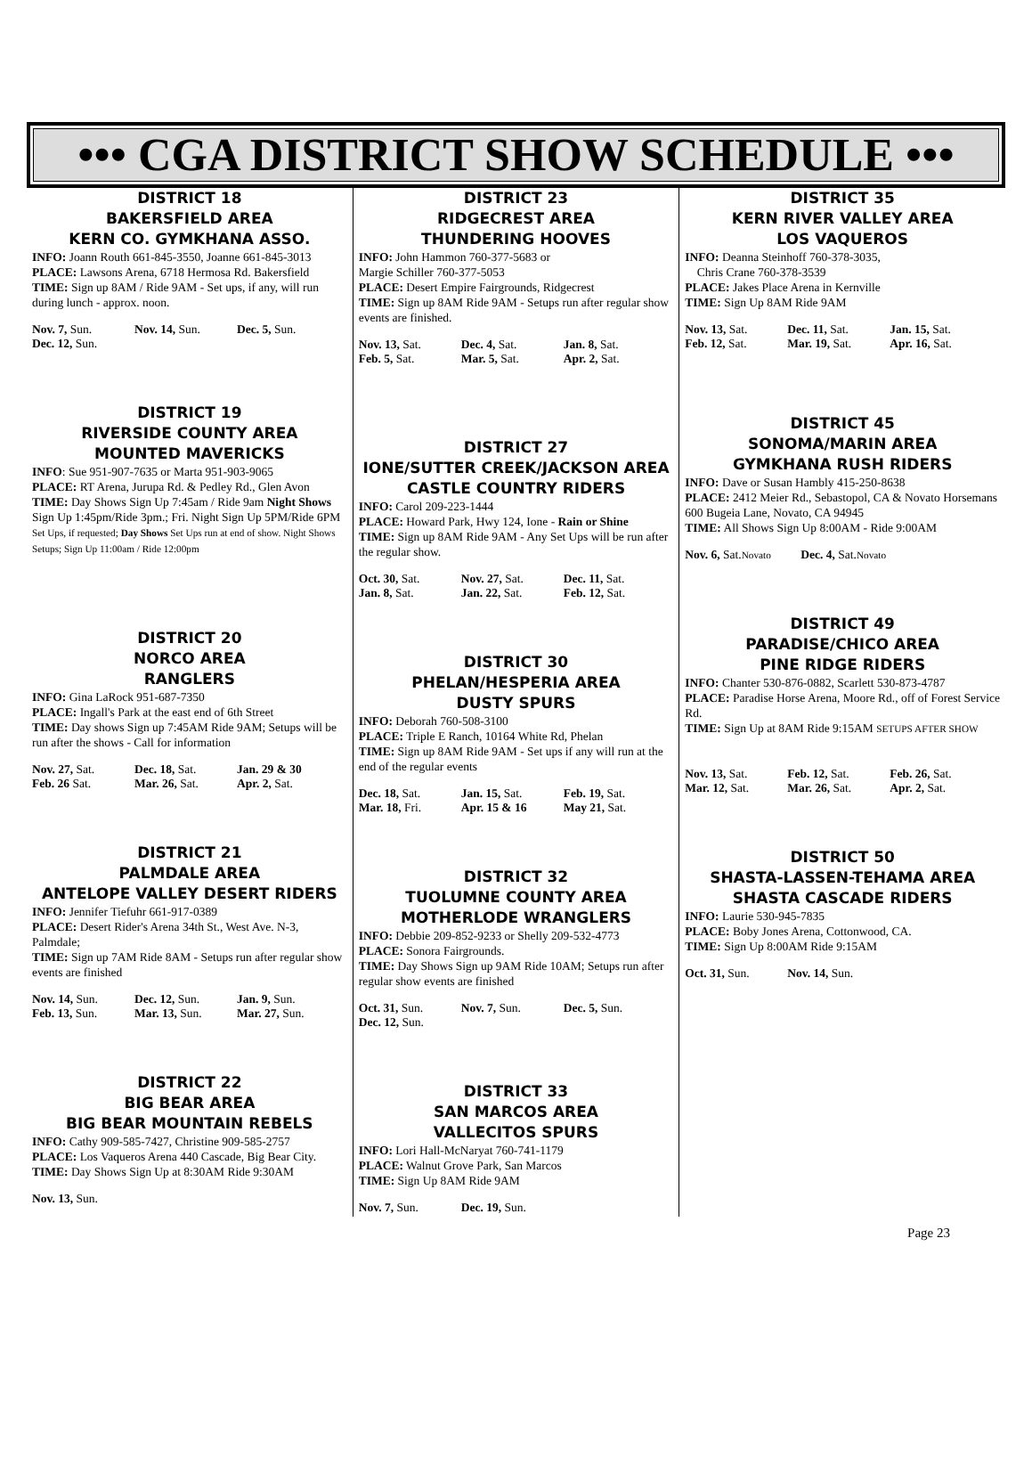••• CGA DISTRICT SHOW SCHEDULE •••
DISTRICT 18
BAKERSFIELD AREA
KERN CO. GYMKHANA ASSO.
INFO: Joann Routh 661-845-3550, Joanne 661-845-3013
PLACE: Lawsons Arena, 6718 Hermosa Rd. Bakersfield
TIME: Sign up 8AM / Ride 9AM - Set ups, if any, will run during lunch - approx. noon.
Nov. 7, Sun. Nov. 14, Sun. Dec. 5, Sun. Dec. 12, Sun.
DISTRICT 19
RIVERSIDE COUNTY AREA
MOUNTED MAVERICKS
INFO: Sue 951-907-7635 or Marta 951-903-9065
PLACE: RT Arena, Jurupa Rd. & Pedley Rd., Glen Avon
TIME: Day Shows Sign Up 7:45am / Ride 9am Night Shows Sign Up 1:45pm/Ride 3pm.; Fri. Night Sign Up 5PM/Ride 6PM Set Ups, if requested; Day Shows Set Ups run at end of show. Night Shows Setups; Sign Up 11:00am / Ride 12:00pm
DISTRICT 20
NORCO AREA
RANGLERS
INFO: Gina LaRock 951-687-7350
PLACE: Ingall's Park at the east end of 6th Street
TIME: Day shows Sign up 7:45AM Ride 9AM; Setups will be run after the shows - Call for information
Nov. 27, Sat. Dec. 18, Sat. Jan. 29 & 30 Feb. 26 Sat. Mar. 26, Sat. Apr. 2, Sat.
DISTRICT 21
PALMDALE AREA
ANTELOPE VALLEY DESERT RIDERS
INFO: Jennifer Tiefuhr 661-917-0389
PLACE: Desert Rider's Arena 34th St., West Ave. N-3, Palmdale;
TIME: Sign up 7AM Ride 8AM - Setups run after regular show events are finished
Nov. 14, Sun. Dec. 12, Sun. Jan. 9, Sun. Feb. 13, Sun. Mar. 13, Sun. Mar. 27, Sun.
DISTRICT 22
BIG BEAR AREA
BIG BEAR MOUNTAIN REBELS
INFO: Cathy 909-585-7427, Christine 909-585-2757
PLACE: Los Vaqueros Arena 440 Cascade, Big Bear City.
TIME: Day Shows Sign Up at 8:30AM Ride 9:30AM
Nov. 13, Sun.
DISTRICT 23
RIDGECREST AREA
THUNDERING HOOVES
INFO: John Hammon 760-377-5683 or
Margie Schiller 760-377-5053
PLACE: Desert Empire Fairgrounds, Ridgecrest
TIME: Sign up 8AM Ride 9AM - Setups run after regular show events are finished.
Nov. 13, Sat. Dec. 4, Sat. Jan. 8, Sat. Feb. 5, Sat. Mar. 5, Sat. Apr. 2, Sat.
DISTRICT 27
IONE/SUTTER CREEK/JACKSON AREA
CASTLE COUNTRY RIDERS
INFO: Carol 209-223-1444
PLACE: Howard Park, Hwy 124, Ione - Rain or Shine
TIME: Sign up 8AM Ride 9AM - Any Set Ups will be run after the regular show.
Oct. 30, Sat. Nov. 27, Sat. Dec. 11, Sat. Jan. 8, Sat. Jan. 22, Sat. Feb. 12, Sat.
DISTRICT 30
PHELAN/HESPERIA AREA
DUSTY SPURS
INFO: Deborah 760-508-3100
PLACE: Triple E Ranch, 10164 White Rd, Phelan
TIME: Sign up 8AM Ride 9AM - Set ups if any will run at the end of the regular events
Dec. 18, Sat. Jan. 15, Sat. Feb. 19, Sat. Mar. 18, Fri. Apr. 15 & 16 May 21, Sat.
DISTRICT 32
TUOLUMNE COUNTY AREA
MOTHERLODE WRANGLERS
INFO: Debbie 209-852-9233 or Shelly 209-532-4773
PLACE: Sonora Fairgrounds.
TIME: Day Shows Sign up 9AM Ride 10AM; Setups run after regular show events are finished
Oct. 31, Sun. Nov. 7, Sun. Dec. 5, Sun. Dec. 12, Sun.
DISTRICT 33
SAN MARCOS AREA
VALLECITOS SPURS
INFO: Lori Hall-McNaryat 760-741-1179
PLACE: Walnut Grove Park, San Marcos
TIME: Sign Up 8AM Ride 9AM
Nov. 7, Sun. Dec. 19, Sun.
DISTRICT 35
KERN RIVER VALLEY AREA
LOS VAQUEROS
INFO: Deanna Steinhoff 760-378-3035,
Chris Crane 760-378-3539
PLACE: Jakes Place Arena in Kernville
TIME: Sign Up 8AM Ride 9AM
Nov. 13, Sat. Dec. 11, Sat. Jan. 15, Sat. Feb. 12, Sat. Mar. 19, Sat. Apr. 16, Sat.
DISTRICT 45
SONOMA/MARIN AREA
GYMKHANA RUSH RIDERS
INFO: Dave or Susan Hambly 415-250-8638
PLACE: 2412 Meier Rd., Sebastopol, CA & Novato Horsemans 600 Bugeia Lane, Novato, CA 94945
TIME: All Shows Sign Up 8:00AM - Ride 9:00AM
Nov. 6, Sat.Novato Dec. 4, Sat.Novato
DISTRICT 49
PARADISE/CHICO AREA
PINE RIDGE RIDERS
INFO: Chanter 530-876-0882, Scarlett 530-873-4787
PLACE: Paradise Horse Arena, Moore Rd., off of Forest Service Rd.
TIME: Sign Up at 8AM Ride 9:15AM SETUPS AFTER SHOW
Nov. 13, Sat. Feb. 12, Sat. Feb. 26, Sat. Mar. 12, Sat. Mar. 26, Sat. Apr. 2, Sat.
DISTRICT 50
SHASTA-LASSEN-TEHAMA AREA
SHASTA CASCADE RIDERS
INFO: Laurie 530-945-7835
PLACE: Boby Jones Arena, Cottonwood, CA.
TIME: Sign Up 8:00AM Ride 9:15AM
Oct. 31, Sun. Nov. 14, Sun.
Page 23